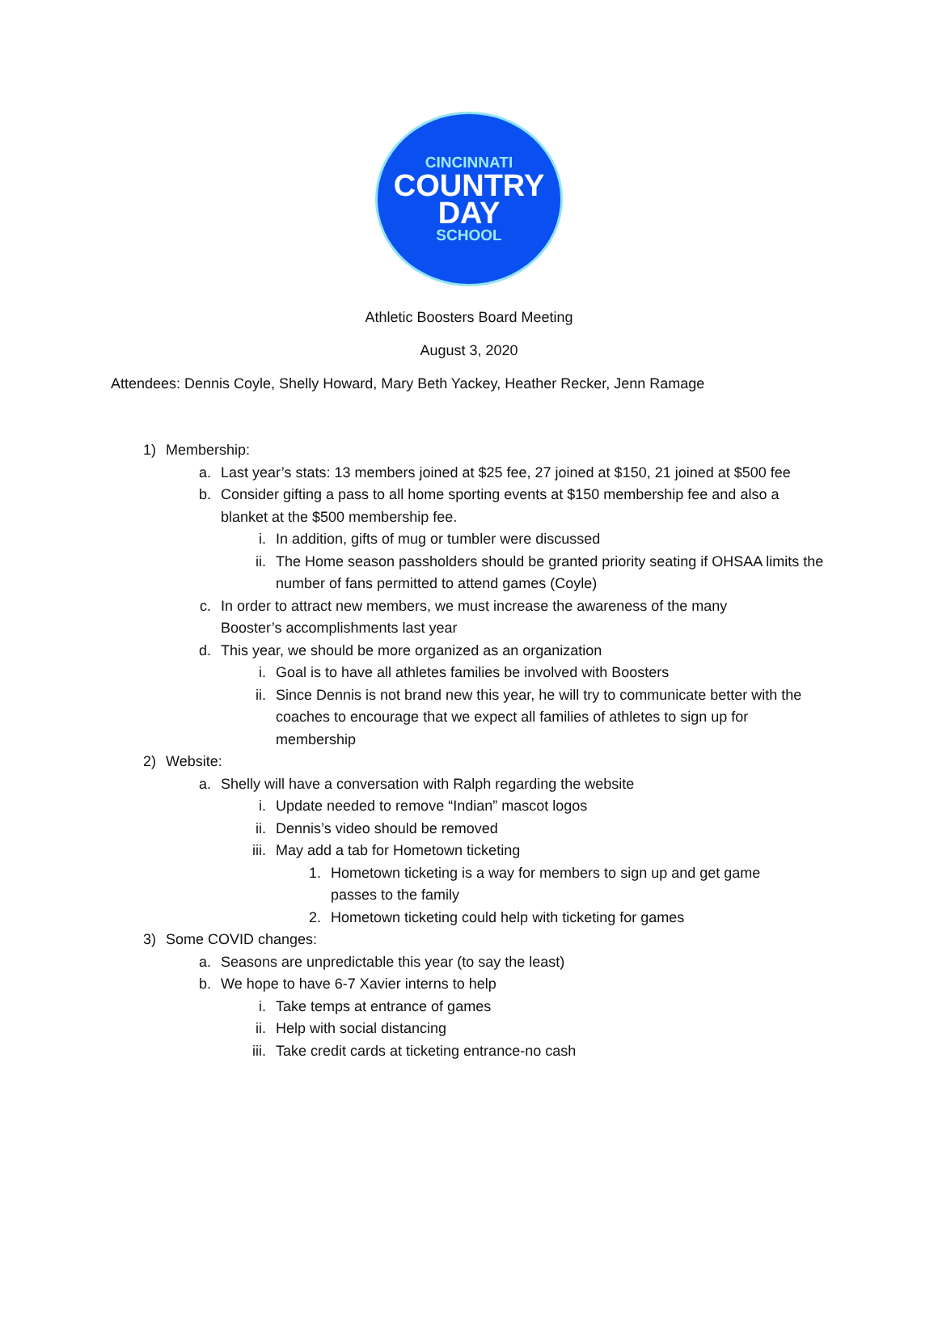CINCINNATI
COUNTRY
DAY
SCHOOL
Athletic Boosters Board Meeting
August 3, 2020
Attendees: Dennis Coyle, Shelly Howard, Mary Beth Yackey, Heather Recker, Jenn Ramage
1) Membership:
a. Last year’s stats: 13 members joined at $25 fee, 27 joined at $150, 21 joined at $500 fee
b. Consider gifting a pass to all home sporting events at $150 membership fee and also a blanket at the $500 membership fee.
i. In addition, gifts of mug or tumbler were discussed
ii. The Home season passholders should be granted priority seating if OHSAA limits the number of fans permitted to attend games (Coyle)
c. In order to attract new members, we must increase the awareness of the many Booster’s accomplishments last year
d. This year, we should be more organized as an organization
i. Goal is to have all athletes families be involved with Boosters
ii. Since Dennis is not brand new this year, he will try to communicate better with the coaches to encourage that we expect all families of athletes to sign up for membership
2) Website:
a. Shelly will have a conversation with Ralph regarding the website
i. Update needed to remove “Indian” mascot logos
ii. Dennis’s video should be removed
iii. May add a tab for Hometown ticketing
1. Hometown ticketing is a way for members to sign up and get game passes to the family
2. Hometown ticketing could help with ticketing for games
3) Some COVID changes:
a. Seasons are unpredictable this year (to say the least)
b. We hope to have 6-7 Xavier interns to help
i. Take temps at entrance of games
ii. Help with social distancing
iii. Take credit cards at ticketing entrance-no cash